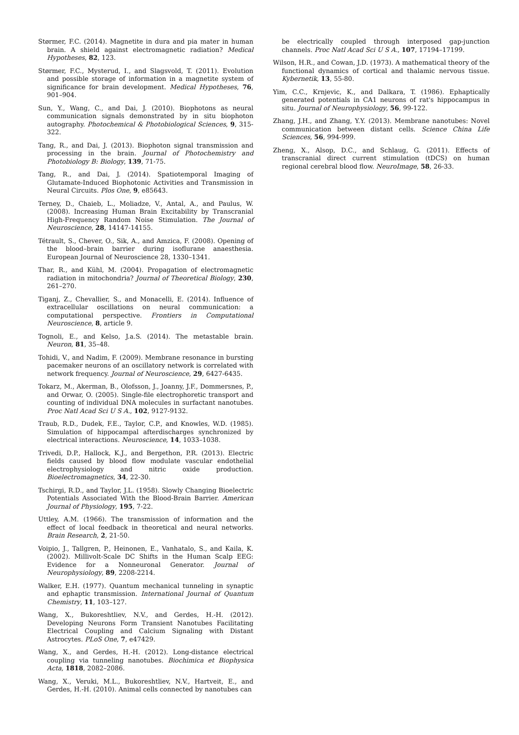Størmer, F.C. (2014). Magnetite in dura and pia mater in human brain. A shield against electromagnetic radiation? Medical Hypotheses, 82, 123.
Størmer, F.C., Mysterud, I., and Slagsvold, T. (2011). Evolution and possible storage of information in a magnetite system of significance for brain development. Medical Hypotheses, 76, 901–904.
Sun, Y., Wang, C., and Dai, J. (2010). Biophotons as neural communication signals demonstrated by in situ biophoton autography. Photochemical & Photobiological Sciences, 9, 315-322.
Tang, R., and Dai, J. (2013). Biophoton signal transmission and processing in the brain. Journal of Photochemistry and Photobiology B: Biology, 139, 71-75.
Tang, R., and Dai, J. (2014). Spatiotemporal Imaging of Glutamate-Induced Biophotonic Activities and Transmission in Neural Circuits. Plos One, 9, e85643.
Terney, D., Chaieb, L., Moliadze, V., Antal, A., and Paulus, W. (2008). Increasing Human Brain Excitability by Transcranial High-Frequency Random Noise Stimulation. The Journal of Neuroscience, 28, 14147-14155.
Tétrault, S., Chever, O., Sik, A., and Amzica, F. (2008). Opening of the blood–brain barrier during isoflurane anaesthesia. European Journal of Neuroscience 28, 1330–1341.
Thar, R., and Kühl, M. (2004). Propagation of electromagnetic radiation in mitochondria? Journal of Theoretical Biology, 230, 261–270.
Tiganj, Z., Chevallier, S., and Monacelli, E. (2014). Influence of extracellular oscillations on neural communication: a computational perspective. Frontiers in Computational Neuroscience, 8, article 9.
Tognoli, E., and Kelso, J.a.S. (2014). The metastable brain. Neuron, 81, 35–48.
Tohidi, V., and Nadim, F. (2009). Membrane resonance in bursting pacemaker neurons of an oscillatory network is correlated with network frequency. Journal of Neuroscience, 29, 6427-6435.
Tokarz, M., Akerman, B., Olofsson, J., Joanny, J.F., Dommersnes, P., and Orwar, O. (2005). Single-file electrophoretic transport and counting of individual DNA molecules in surfactant nanotubes. Proc Natl Acad Sci U S A., 102, 9127-9132.
Traub, R.D., Dudek, F.E., Taylor, C.P., and Knowles, W.D. (1985). Simulation of hippocampal afterdischarges synchronized by electrical interactions. Neuroscience, 14, 1033–1038.
Trivedi, D.P., Hallock, K.J., and Bergethon, P.R. (2013). Electric fields caused by blood flow modulate vascular endothelial electrophysiology and nitric oxide production. Bioelectromagnetics, 34, 22-30.
Tschirgi, R.D., and Taylor, J.L. (1958). Slowly Changing Bioelectric Potentials Associated With the Blood-Brain Barrier. American Journal of Physiology, 195, 7-22.
Uttley, A.M. (1966). The transmission of information and the effect of local feedback in theoretical and neural networks. Brain Research, 2, 21-50.
Voipio, J., Tallgren, P., Heinonen, E., Vanhatalo, S., and Kaila, K. (2002). Millivolt-Scale DC Shifts in the Human Scalp EEG: Evidence for a Nonneuronal Generator. Journal of Neurophysiology, 89, 2208-2214.
Walker, E.H. (1977). Quantum mechanical tunneling in synaptic and ephaptic transmission. International Journal of Quantum Chemistry, 11, 103–127.
Wang, X., Bukoreshtliev, N.V., and Gerdes, H.-H. (2012). Developing Neurons Form Transient Nanotubes Facilitating Electrical Coupling and Calcium Signaling with Distant Astrocytes. PLoS One, 7, e47429.
Wang, X., and Gerdes, H.-H. (2012). Long-distance electrical coupling via tunneling nanotubes. Biochimica et Biophysica Acta, 1818, 2082–2086.
Wang, X., Veruki, M.L., Bukoreshtliev, N.V., Hartveit, E., and Gerdes, H.-H. (2010). Animal cells connected by nanotubes can
be electrically coupled through interposed gap-junction channels. Proc Natl Acad Sci U S A., 107, 17194–17199.
Wilson, H.R., and Cowan, J.D. (1973). A mathematical theory of the functional dynamics of cortical and thalamic nervous tissue. Kybernetik, 13, 55-80.
Yim, C.C., Krnjevic, K., and Dalkara, T. (1986). Ephaptically generated potentials in CA1 neurons of rat's hippocampus in situ. Journal of Neurophysiology, 56, 99-122.
Zhang, J.H., and Zhang, Y.Y. (2013). Membrane nanotubes: Novel communication between distant cells. Science China Life Sciences, 56, 994-999.
Zheng, X., Alsop, D.C., and Schlaug, G. (2011). Effects of transcranial direct current stimulation (tDCS) on human regional cerebral blood flow. NeuroImage, 58, 26-33.